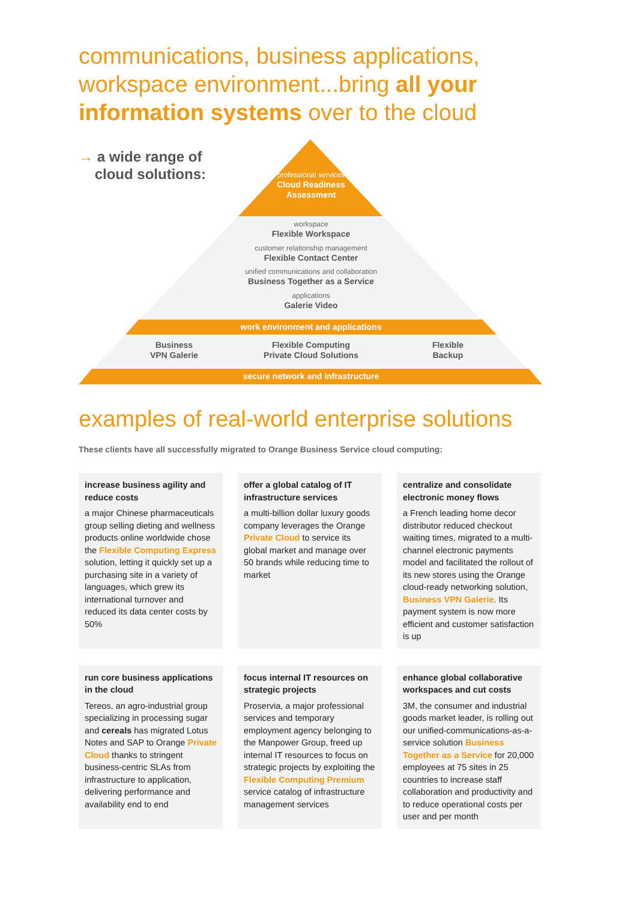communications, business applications, workspace environment...bring all your information systems over to the cloud
→ a wide range of
cloud solutions:
professional services
Cloud Readiness
Assessment
workspace
Flexible Workspace
customer relationship management
Flexible Contact Center
unified communications and collaboration
Business Together as a Service
applications
Galerie Video
work environment and applications
Business
VPN Galerie
Flexible Computing
Private Cloud Solutions
Flexible
Backup
secure network and infrastructure
examples of real-world enterprise solutions
These clients have all successfully migrated to Orange Business Service cloud computing:
increase business agility and reduce costs
a major Chinese pharmaceuticals group selling dieting and wellness products online worldwide chose the Flexible Computing Express solution, letting it quickly set up a purchasing site in a variety of languages, which grew its international turnover and reduced its data center costs by 50%
offer a global catalog of IT infrastructure services
a multi-billion dollar luxury goods company leverages the Orange Private Cloud to service its global market and manage over 50 brands while reducing time to market
centralize and consolidate electronic money flows
a French leading home decor distributor reduced checkout waiting times, migrated to a multi-channel electronic payments model and facilitated the rollout of its new stores using the Orange cloud-ready networking solution, Business VPN Galerie. Its payment system is now more efficient and customer satisfaction is up
run core business applications in the cloud
Tereos, an agro-industrial group specializing in processing sugar and cereals has migrated Lotus Notes and SAP to Orange Private Cloud thanks to stringent business-centric SLAs from infrastructure to application, delivering performance and availability end to end
focus internal IT resources on strategic projects
Proservia, a major professional services and temporary employment agency belonging to the Manpower Group, freed up internal IT resources to focus on strategic projects by exploiting the Flexible Computing Premium service catalog of infrastructure management services
enhance global collaborative workspaces and cut costs
3M, the consumer and industrial goods market leader, is rolling out our unified-communications-as-a-service solution Business Together as a Service for 20,000 employees at 75 sites in 25 countries to increase staff collaboration and productivity and to reduce operational costs per user and per month